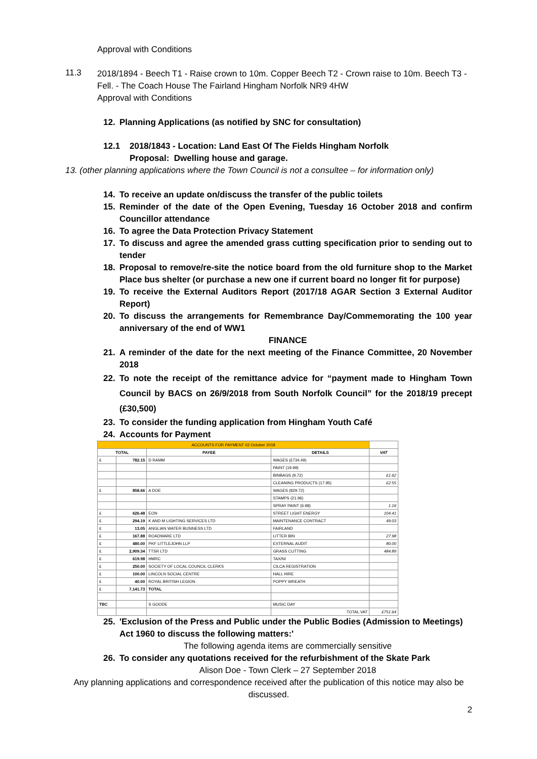Approval with Conditions
11.3
2018/1894 - Beech T1 - Raise crown to 10m. Copper Beech T2 - Crown raise to 10m. Beech T3 - Fell. - The Coach House The Fairland Hingham Norfolk NR9 4HW
Approval with Conditions
12. Planning Applications (as notified by SNC for consultation)
12.1 2018/1843 - Location: Land East Of The Fields Hingham Norfolk
Proposal: Dwelling house and garage.
13. (other planning applications where the Town Council is not a consultee – for information only)
14. To receive an update on/discuss the transfer of the public toilets
15. Reminder of the date of the Open Evening, Tuesday 16 October 2018 and confirm Councillor attendance
16. To agree the Data Protection Privacy Statement
17. To discuss and agree the amended grass cutting specification prior to sending out to tender
18. Proposal to remove/re-site the notice board from the old furniture shop to the Market Place bus shelter (or purchase a new one if current board no longer fit for purpose)
19. To receive the External Auditors Report (2017/18 AGAR Section 3 External Auditor Report)
20. To discuss the arrangements for Remembrance Day/Commemorating the 100 year anniversary of the end of WW1
FINANCE
21. A reminder of the date for the next meeting of the Finance Committee, 20 November 2018
22. To note the receipt of the remittance advice for “payment made to Hingham Town Council by BACS on 26/9/2018 from South Norfolk Council” for the 2018/19 precept (£30,500)
23. To consider the funding application from Hingham Youth Café
24. Accounts for Payment
| ACCOUNTS FOR PAYMENT 02 October 2018 | | | | |
| TOTAL | | PAYEE | DETAILS | VAT |
| £ | 782.15 | D RAMM | WAGES (£734.49) | |
| | | | PAINT (19.99) | |
| | | | BINBAGS (9.72) | £1.62 |
| | | | CLEANING PRODUCTS (17.95) | £2.55 |
| £ | 858.66 | A DOE | WAGES (829.72) | |
| | | | STAMPS (21.96) | |
| | | | SPRAY PAINT (6.98) | 1.16 |
| £ | 626.48 | EON | STREET LIGHT ENERGY | 104.41 |
| £ | 294.19 | K AND M LIGHTING SERVICES LTD | MAINTENANCE CONTRACT | 49.03 |
| £ | 13.05 | ANGLIAN WATER BUSINESS LTD | FAIRLAND | |
| £ | 167.88 | ROADWARE LTD | LITTER BIN | 27.98 |
| £ | 480.00 | PKF LITTLEJOHN LLP | EXTERNAL AUDIT | 80.00 |
| £ | 2,909.34 | TTSR LTD | GRASS CUTTING | 484.89 |
| £ | 619.98 | HMRC | TAX/NI | |
| £ | 250.00 | SOCIETY OF LOCAL COUNCIL CLERKS | CILCA REGISTRATION | |
| £ | 100.00 | LINCOLN SOCIAL CENTRE | HALL HIRE | |
| £ | 40.00 | ROYAL BRITISH LEGION | POPPY WREATH | |
| £ | 7,141.73 | TOTAL | | |
| TBC | | S GOODE | MUSIC DAY | |
| | | | TOTAL VAT | £751.64 |
25. 'Exclusion of the Press and Public under the Public Bodies (Admission to Meetings) Act 1960 to discuss the following matters:'
The following agenda items are commercially sensitive
26. To consider any quotations received for the refurbishment of the Skate Park
Alison Doe - Town Clerk – 27 September 2018
Any planning applications and correspondence received after the publication of this notice may also be discussed.
2